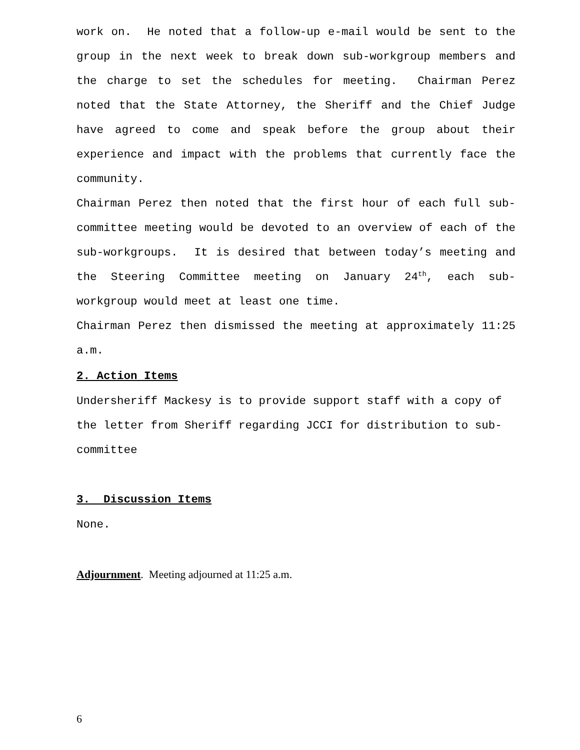work on. He noted that a follow-up e-mail would be sent to the group in the next week to break down sub-workgroup members and the charge to set the schedules for meeting. Chairman Perez noted that the State Attorney, the Sheriff and the Chief Judge have agreed to come and speak before the group about their experience and impact with the problems that currently face the community.
Chairman Perez then noted that the first hour of each full sub-committee meeting would be devoted to an overview of each of the sub-workgroups. It is desired that between today’s meeting and the Steering Committee meeting on January 24<sup>th</sup>, each sub-workgroup would meet at least one time.
Chairman Perez then dismissed the meeting at approximately 11:25 a.m.
2. Action Items
Undersheriff Mackesy is to provide support staff with a copy of the letter from Sheriff regarding JCCI for distribution to sub-committee
3. Discussion Items
None.
Adjournment. Meeting adjourned at 11:25 a.m.
6